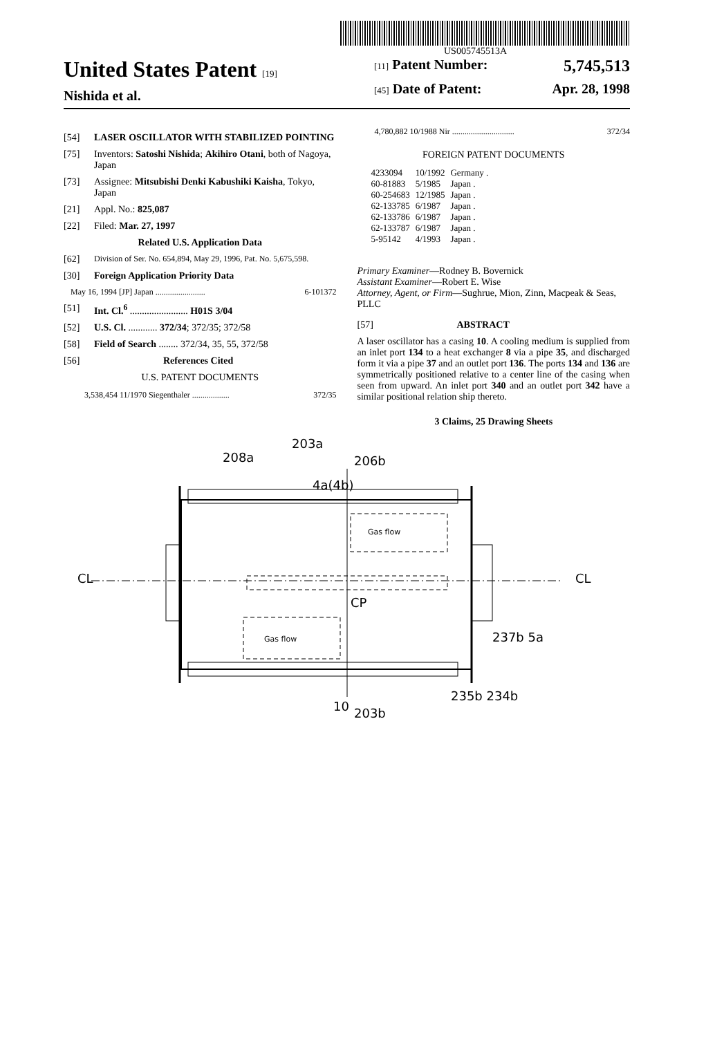US005745513A
United States Patent [19]
Nishida et al.
[11] Patent Number: 5,745,513
[45] Date of Patent: Apr. 28, 1998
[54] LASER OSCILLATOR WITH STABILIZED POINTING
[75] Inventors: Satoshi Nishida; Akihiro Otani, both of Nagoya, Japan
[73] Assignee: Mitsubishi Denki Kabushiki Kaisha, Tokyo, Japan
[21] Appl. No.: 825,087
[22] Filed: Mar. 27, 1997
Related U.S. Application Data
[62] Division of Ser. No. 654,894, May 29, 1996, Pat. No. 5,675,598.
[30] Foreign Application Priority Data
May 16, 1994 [JP] Japan ........................ 6-101372
[51] Int. Cl.<sup>6</sup> ........................ H01S 3/04
[52] U.S. Cl. ............ 372/34; 372/35; 372/58
[58] Field of Search ........ 372/34, 35, 55, 372/58
[56] References Cited
U.S. PATENT DOCUMENTS
3,538,454 11/1970 Siegenthaler .................. 372/35
4,780,882 10/1988 Nir .............................. 372/34
FOREIGN PATENT DOCUMENTS
| 4233094 | 10/1992 | Germany . |
| 60-81883 | 5/1985 | Japan . |
| 60-254683 | 12/1985 | Japan . |
| 62-133785 | 6/1987 | Japan . |
| 62-133786 | 6/1987 | Japan . |
| 62-133787 | 6/1987 | Japan . |
| 5-95142 | 4/1993 | Japan . |
Primary Examiner—Rodney B. Bovernick
Assistant Examiner—Robert E. Wise
Attorney, Agent, or Firm—Sughrue, Mion, Zinn, Macpeak & Seas, PLLC
[57] ABSTRACT
A laser oscillator has a casing 10. A cooling medium is supplied from an inlet port 134 to a heat exchanger 8 via a pipe 35, and discharged form it via a pipe 37 and an outlet port 136. The ports 134 and 136 are symmetrically positioned relative to a center line of the casing when seen from upward. An inlet port 340 and an outlet port 342 have a similar positional relation ship thereto.
3 Claims, 25 Drawing Sheets
203a
208a
206b
CL
CL
CP
10
203b
4a(4b)
237b 5a
235b 234b
Gas flow
Gas flow